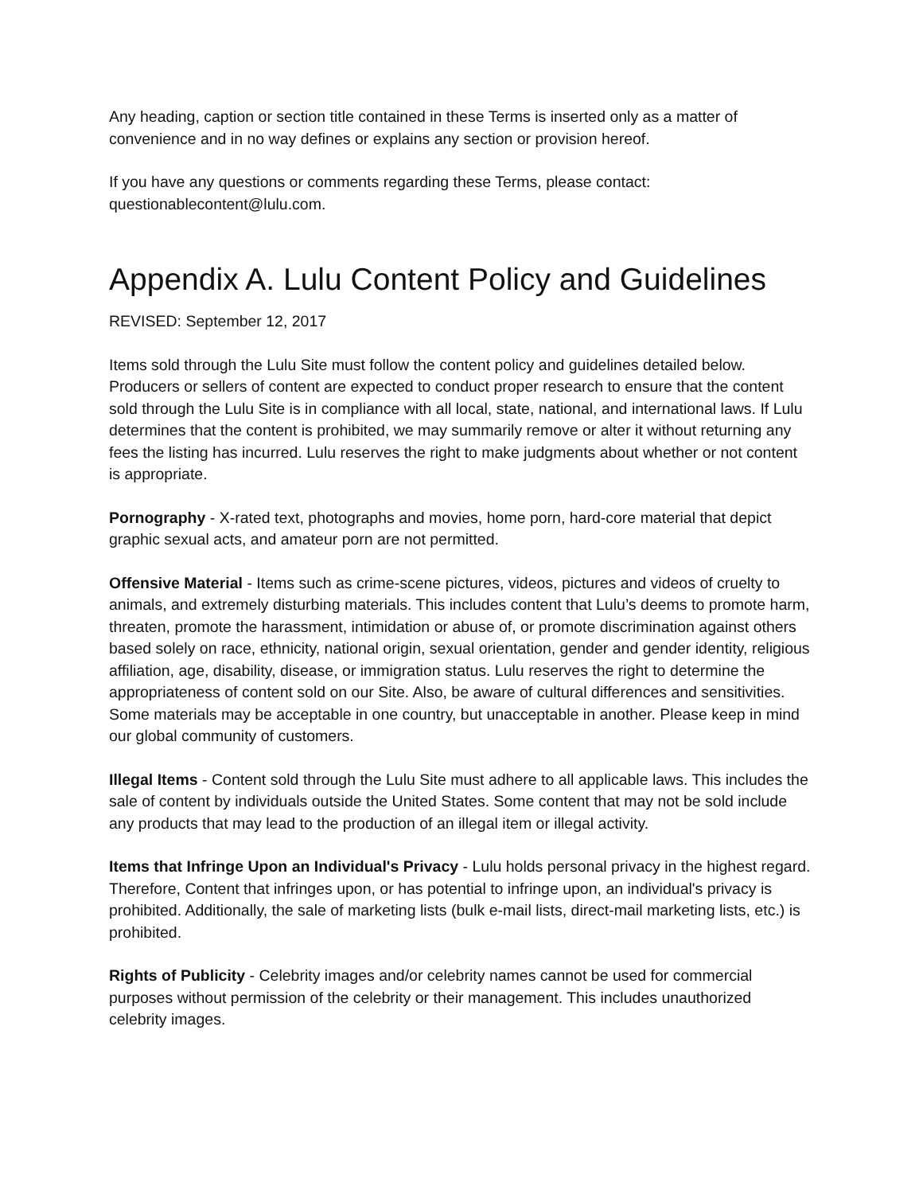Any heading, caption or section title contained in these Terms is inserted only as a matter of convenience and in no way defines or explains any section or provision hereof.
If you have any questions or comments regarding these Terms, please contact: questionablecontent@lulu.com.
Appendix A. Lulu Content Policy and Guidelines
REVISED: September 12, 2017
Items sold through the Lulu Site must follow the content policy and guidelines detailed below. Producers or sellers of content are expected to conduct proper research to ensure that the content sold through the Lulu Site is in compliance with all local, state, national, and international laws. If Lulu determines that the content is prohibited, we may summarily remove or alter it without returning any fees the listing has incurred. Lulu reserves the right to make judgments about whether or not content is appropriate.
Pornography - X-rated text, photographs and movies, home porn, hard-core material that depict graphic sexual acts, and amateur porn are not permitted.
Offensive Material - Items such as crime-scene pictures, videos, pictures and videos of cruelty to animals, and extremely disturbing materials. This includes content that Lulu’s deems to promote harm, threaten, promote the harassment, intimidation or abuse of, or promote discrimination against others based solely on race, ethnicity, national origin, sexual orientation, gender and gender identity, religious affiliation, age, disability, disease, or immigration status. Lulu reserves the right to determine the appropriateness of content sold on our Site. Also, be aware of cultural differences and sensitivities. Some materials may be acceptable in one country, but unacceptable in another. Please keep in mind our global community of customers.
Illegal Items - Content sold through the Lulu Site must adhere to all applicable laws. This includes the sale of content by individuals outside the United States. Some content that may not be sold include any products that may lead to the production of an illegal item or illegal activity.
Items that Infringe Upon an Individual's Privacy - Lulu holds personal privacy in the highest regard. Therefore, Content that infringes upon, or has potential to infringe upon, an individual's privacy is prohibited. Additionally, the sale of marketing lists (bulk e-mail lists, direct-mail marketing lists, etc.) is prohibited.
Rights of Publicity - Celebrity images and/or celebrity names cannot be used for commercial purposes without permission of the celebrity or their management. This includes unauthorized celebrity images.